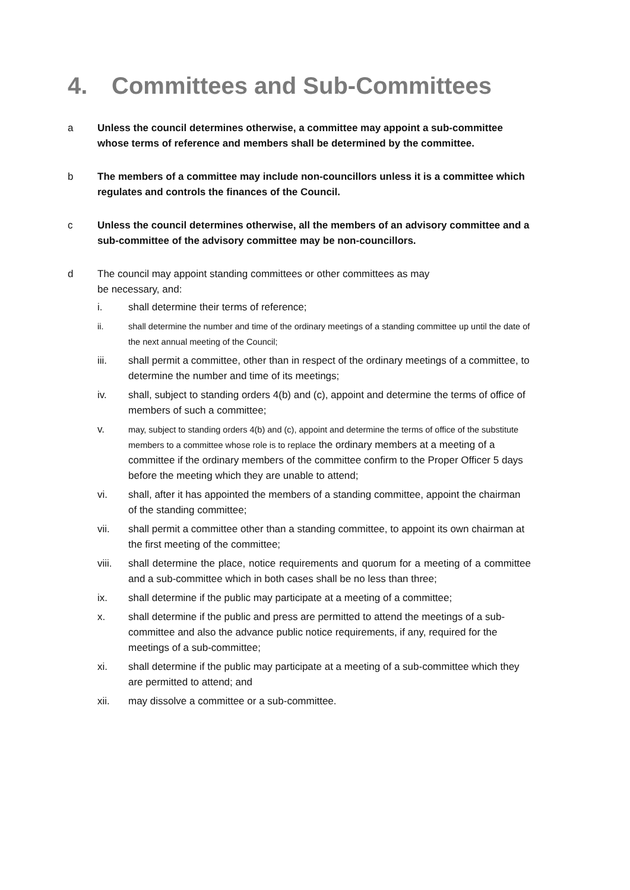4. Committees and Sub-Committees
a Unless the council determines otherwise, a committee may appoint a sub-committee whose terms of reference and members shall be determined by the committee.
b The members of a committee may include non-councillors unless it is a committee which regulates and controls the finances of the Council.
c Unless the council determines otherwise, all the members of an advisory committee and a sub-committee of the advisory committee may be non-councillors.
d The council may appoint standing committees or other committees as may
be necessary, and:
i. shall determine their terms of reference;
ii. shall determine the number and time of the ordinary meetings of a standing committee up until the date of the next annual meeting of the Council;
iii. shall permit a committee, other than in respect of the ordinary meetings of a committee, to determine the number and time of its meetings;
iv. shall, subject to standing orders 4(b) and (c), appoint and determine the terms of office of members of such a committee;
v.
may, subject to standing orders 4(b) and (c), appoint and determine the terms of office of the substitute members to a committee whose role is to replace the ordinary members at a meeting of a committee if the ordinary members of the committee confirm to the Proper Officer 5 days before the meeting which they are unable to attend;
vi. shall, after it has appointed the members of a standing committee, appoint the chairman of the standing committee;
vii. shall permit a committee other than a standing committee, to appoint its own chairman at the first meeting of the committee;
viii. shall determine the place, notice requirements and quorum for a meeting of a committee and a sub-committee which in both cases shall be no less than three;
ix. shall determine if the public may participate at a meeting of a committee;
x. shall determine if the public and press are permitted to attend the meetings of a sub-committee and also the advance public notice requirements, if any, required for the meetings of a sub-committee;
xi. shall determine if the public may participate at a meeting of a sub-committee which they are permitted to attend; and
xii. may dissolve a committee or a sub-committee.